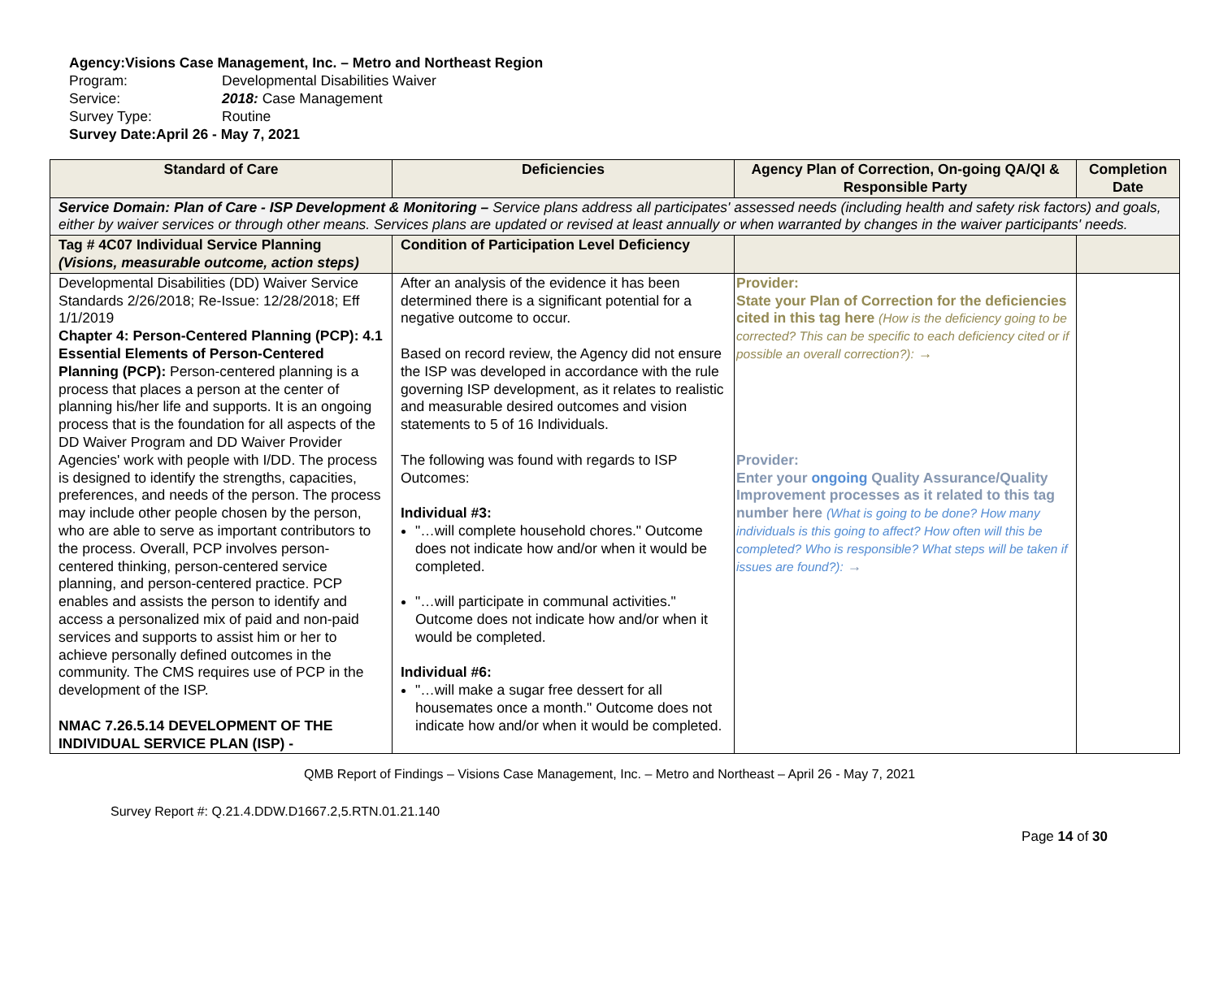Agency: Visions Case Management, Inc. – Metro and Northeast Region
Program: Developmental Disabilities Waiver
Service: 2018: Case Management
Survey Type: Routine
Survey Date: April 26 - May 7, 2021
| Standard of Care | Deficiencies | Agency Plan of Correction, On-going QA/QI & Responsible Party | Completion Date |
| --- | --- | --- | --- |
| Service Domain: Plan of Care - ISP Development & Monitoring – Service plans address all participates' assessed needs (including health and safety risk factors) and goals, either by waiver services or through other means. Services plans are updated or revised at least annually or when warranted by changes in the waiver participants' needs. | | | |
| Tag # 4C07 Individual Service Planning (Visions, measurable outcome, action steps) | Condition of Participation Level Deficiency | | |
| Developmental Disabilities (DD) Waiver Service Standards 2/26/2018; Re-Issue: 12/28/2018; Eff 1/1/2019 Chapter 4: Person-Centered Planning (PCP): 4.1 Essential Elements of Person-Centered Planning (PCP): Person-centered planning is a process that places a person at the center of planning his/her life and supports. It is an ongoing process that is the foundation for all aspects of the DD Waiver Program and DD Waiver Provider Agencies' work with people with I/DD. The process is designed to identify the strengths, capacities, preferences, and needs of the person. The process may include other people chosen by the person, who are able to serve as important contributors to the process. Overall, PCP involves person-centered thinking, person-centered service planning, and person-centered practice. PCP enables and assists the person to identify and access a personalized mix of paid and non-paid services and supports to assist him or her to achieve personally defined outcomes in the community. The CMS requires use of PCP in the development of the ISP. NMAC 7.26.5.14 DEVELOPMENT OF THE INDIVIDUAL SERVICE PLAN (ISP) - | After an analysis of the evidence it has been determined there is a significant potential for a negative outcome to occur. Based on record review, the Agency did not ensure the ISP was developed in accordance with the rule governing ISP development, as it relates to realistic and measurable desired outcomes and vision statements to 5 of 16 Individuals. The following was found with regards to ISP Outcomes: Individual #3: "…will complete household chores." Outcome does not indicate how and/or when it would be completed. "…will participate in communal activities." Outcome does not indicate how and/or when it would be completed. Individual #6: "…will make a sugar free dessert for all housemates once a month." Outcome does not indicate how and/or when it would be completed. | Provider: State your Plan of Correction for the deficiencies cited in this tag here (How is the deficiency going to be corrected? This can be specific to each deficiency cited or if possible an overall correction?): → Provider: Enter your ongoing Quality Assurance/Quality Improvement processes as it related to this tag number here (What is going to be done? How many individuals is this going to affect? How often will this be completed? Who is responsible? What steps will be taken if issues are found?): → | |
QMB Report of Findings – Visions Case Management, Inc. – Metro and Northeast – April 26 - May 7, 2021
Survey Report #: Q.21.4.DDW.D1667.2,5.RTN.01.21.140
Page 14 of 30